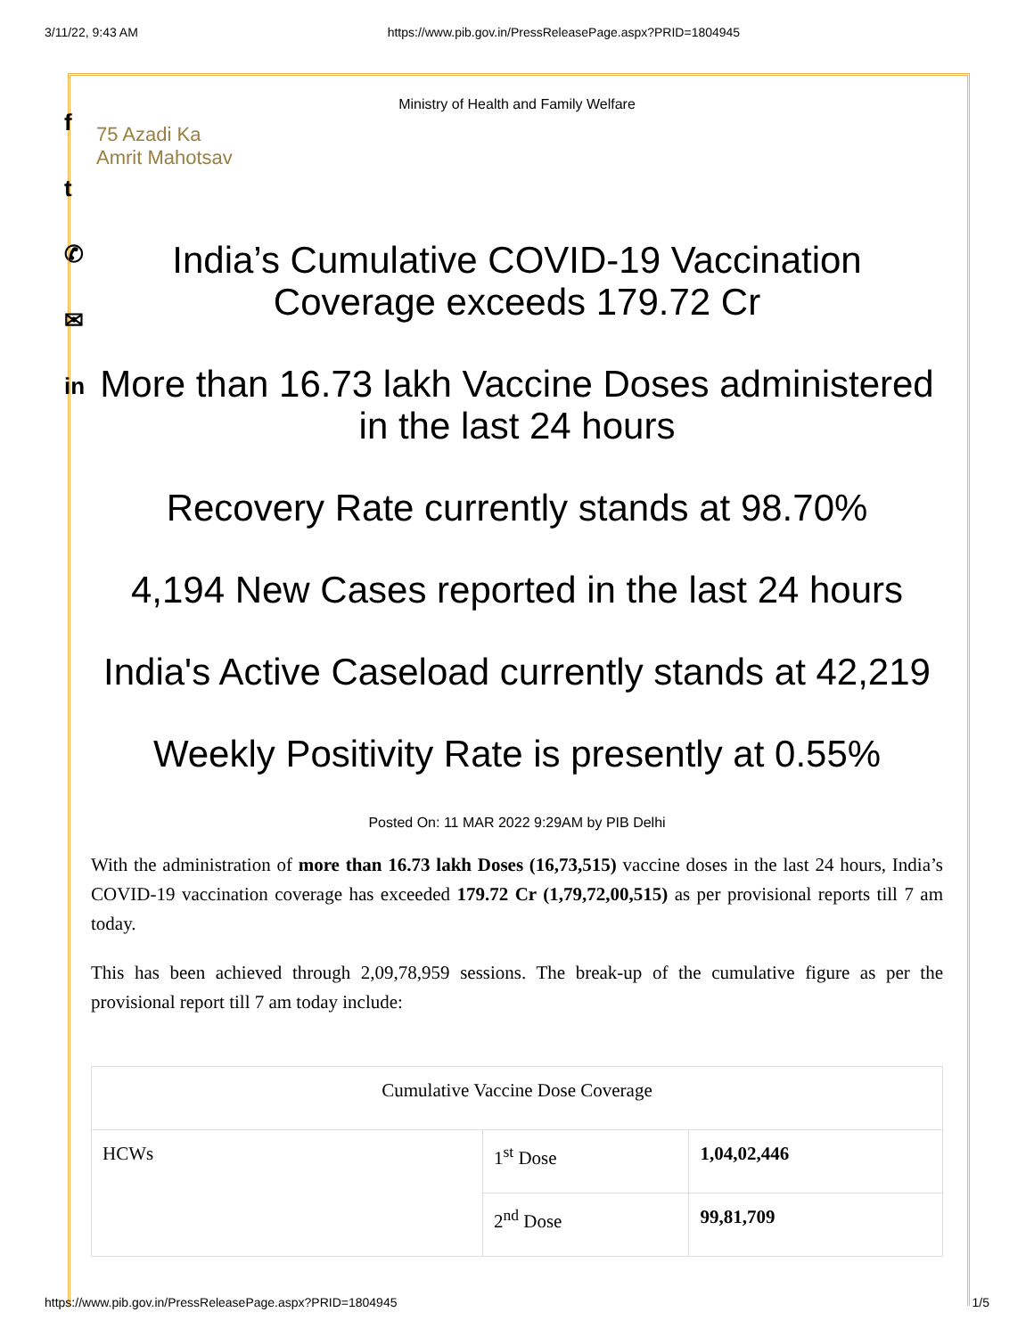3/11/22, 9:43 AM https://www.pib.gov.in/PressReleasePage.aspx?PRID=1804945
f
t
✆
✉
in
Ministry of Health and Family Welfare
75 Azadi Ka
Amrit Mahotsav
India’s Cumulative COVID-19 Vaccination Coverage exceeds 179.72 Cr
More than 16.73 lakh Vaccine Doses administered in the last 24 hours
Recovery Rate currently stands at 98.70%
4,194 New Cases reported in the last 24 hours
India's Active Caseload currently stands at 42,219
Weekly Positivity Rate is presently at 0.55%
Posted On: 11 MAR 2022 9:29AM by PIB Delhi
With the administration of more than 16.73 lakh Doses (16,73,515) vaccine doses in the last 24 hours, India’s COVID-19 vaccination coverage has exceeded 179.72 Cr (1,79,72,00,515) as per provisional reports till 7 am today.
This has been achieved through 2,09,78,959 sessions. The break-up of the cumulative figure as per the provisional report till 7 am today include:
| Cumulative Vaccine Dose Coverage | | |
| --- | --- | --- |
| HCWs | 1<sup>st</sup> Dose | 1,04,02,446 |
| | 2<sup>nd</sup> Dose | 99,81,709 |
https://www.pib.gov.in/PressReleasePage.aspx?PRID=1804945 1/5